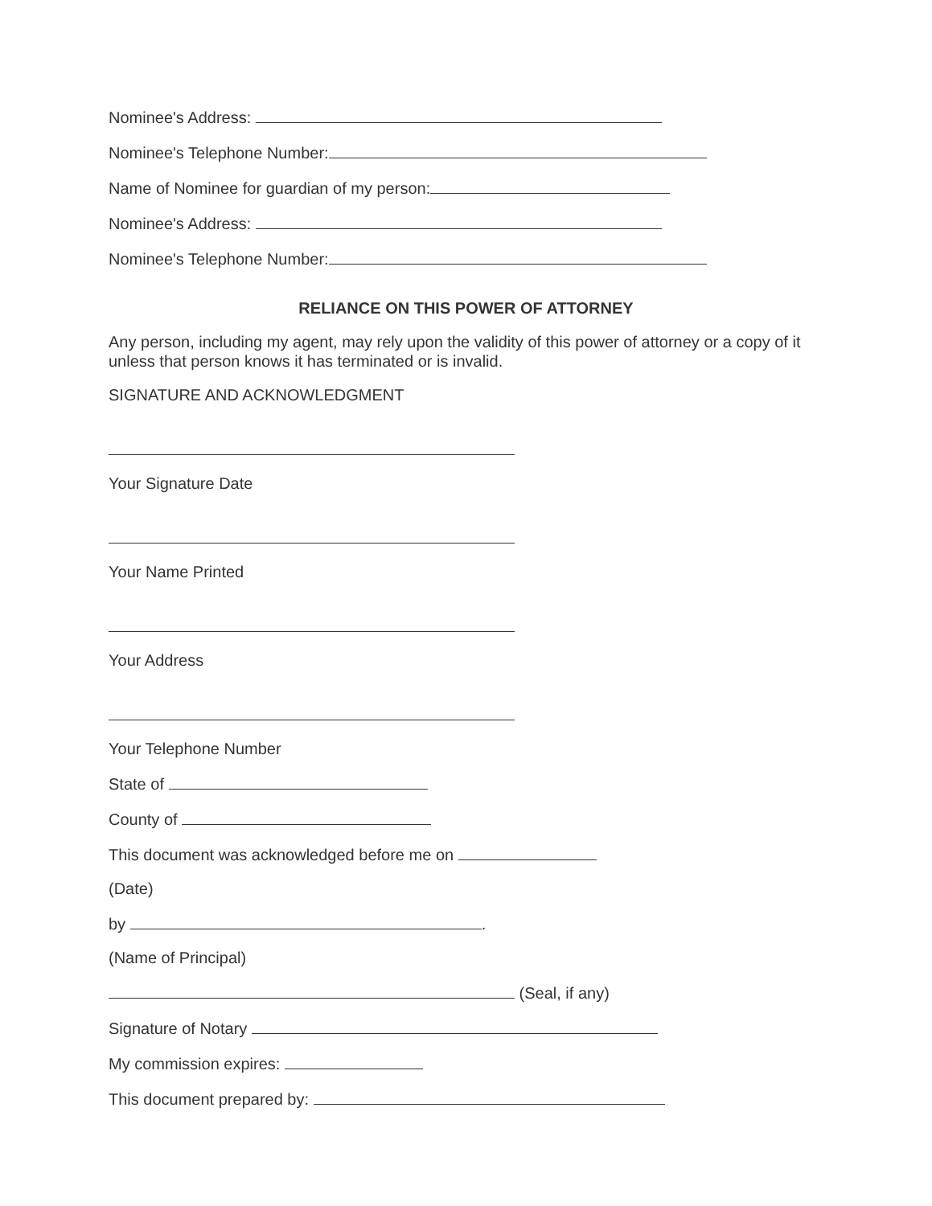Nominee's Address:
Nominee's Telephone Number:
Name of Nominee for guardian of my person:
Nominee's Address:
Nominee's Telephone Number:
RELIANCE ON THIS POWER OF ATTORNEY
Any person, including my agent, may rely upon the validity of this power of attorney or a copy of it unless that person knows it has terminated or is invalid.
SIGNATURE AND ACKNOWLEDGMENT
Your Signature Date
Your Name Printed
Your Address
Your Telephone Number
State of
County of
This document was acknowledged before me on
(Date)
by .
(Name of Principal)
(Seal, if any)
Signature of Notary
My commission expires:
This document prepared by: